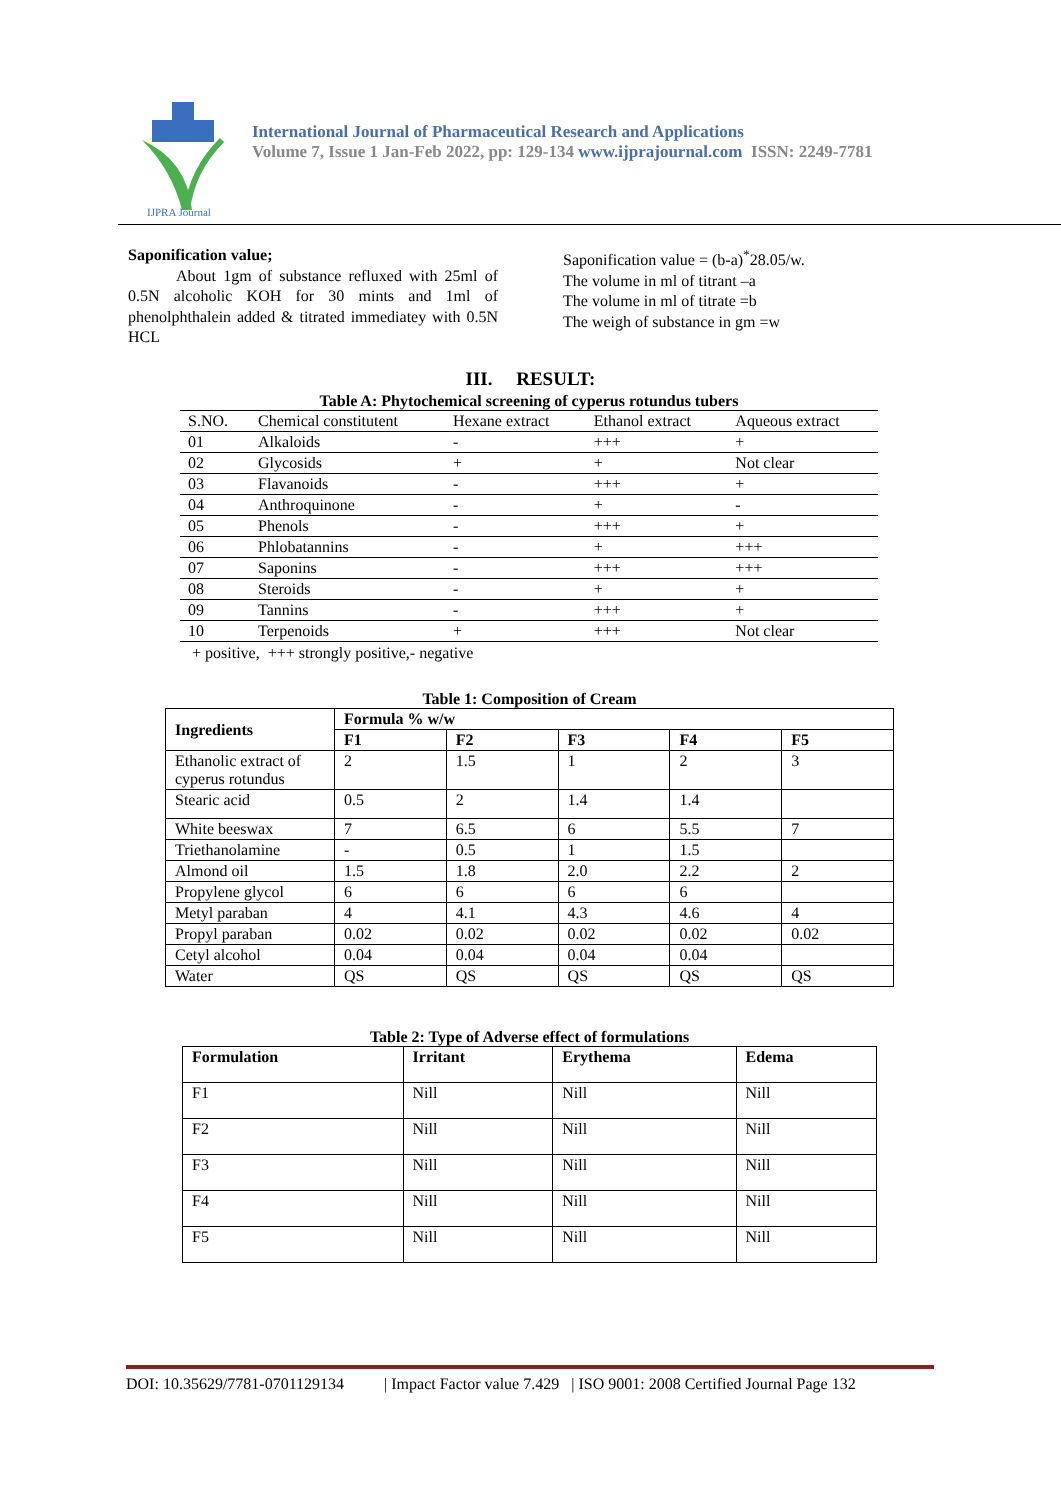IJPRA Journal
International Journal of Pharmaceutical Research and Applications
Volume 7, Issue 1 Jan-Feb 2022, pp: 129-134 www.ijprajournal.com ISSN: 2249-7781
Saponification value;
   About 1gm of substance refluxed with 25ml of 0.5N alcoholic KOH for 30 mints and 1ml of phenolphthalein added & titrated immediatey with 0.5N HCL
Saponification value = (b-a)<sup>*</sup>28.05/w.
The volume in ml of titrant –a
The volume in ml of titrate =b
The weigh of substance in gm =w
III. RESULT:
Table A: Phytochemical screening of cyperus rotundus tubers
| S.NO. | Chemical constitutent | Hexane extract | Ethanol extract | Aqueous extract |
| --- | --- | --- | --- | --- |
| 01 | Alkaloids | - | +++ | + |
| 02 | Glycosids | + | + | Not clear |
| 03 | Flavanoids | - | +++ | + |
| 04 | Anthroquinone | - | + | - |
| 05 | Phenols | - | +++ | + |
| 06 | Phlobatannins | - | + | +++ |
| 07 | Saponins | - | +++ | +++ |
| 08 | Steroids | - | + | + |
| 09 | Tannins | - | +++ | + |
| 10 | Terpenoids | + | +++ | Not clear |
+ positive, +++ strongly positive,- negative
Table 1: Composition of Cream
| Ingredients | Formula % w/w | | | | |
| --- | --- | --- | --- | --- | --- |
| | F1 | F2 | F3 | F4 | F5 |
| Ethanolic extract of cyperus rotundus | 2 | 1.5 | 1 | 2 | 3 |
| Stearic acid | 0.5 | 2 | 1.4 | 1.4 | |
| White beeswax | 7 | 6.5 | 6 | 5.5 | 7 |
| Triethanolamine | - | 0.5 | 1 | 1.5 | |
| Almond oil | 1.5 | 1.8 | 2.0 | 2.2 | 2 |
| Propylene glycol | 6 | 6 | 6 | 6 | |
| Metyl paraban | 4 | 4.1 | 4.3 | 4.6 | 4 |
| Propyl paraban | 0.02 | 0.02 | 0.02 | 0.02 | 0.02 |
| Cetyl alcohol | 0.04 | 0.04 | 0.04 | 0.04 | |
| Water | QS | QS | QS | QS | QS |
Table 2: Type of Adverse effect of formulations
| Formulation | Irritant | Erythema | Edema |
| --- | --- | --- | --- |
| F1 | Nill | Nill | Nill |
| F2 | Nill | Nill | Nill |
| F3 | Nill | Nill | Nill |
| F4 | Nill | Nill | Nill |
| F5 | Nill | Nill | Nill |
DOI: 10.35629/7781-0701129134    | Impact Factor value 7.429 | ISO 9001: 2008 Certified Journal Page 132